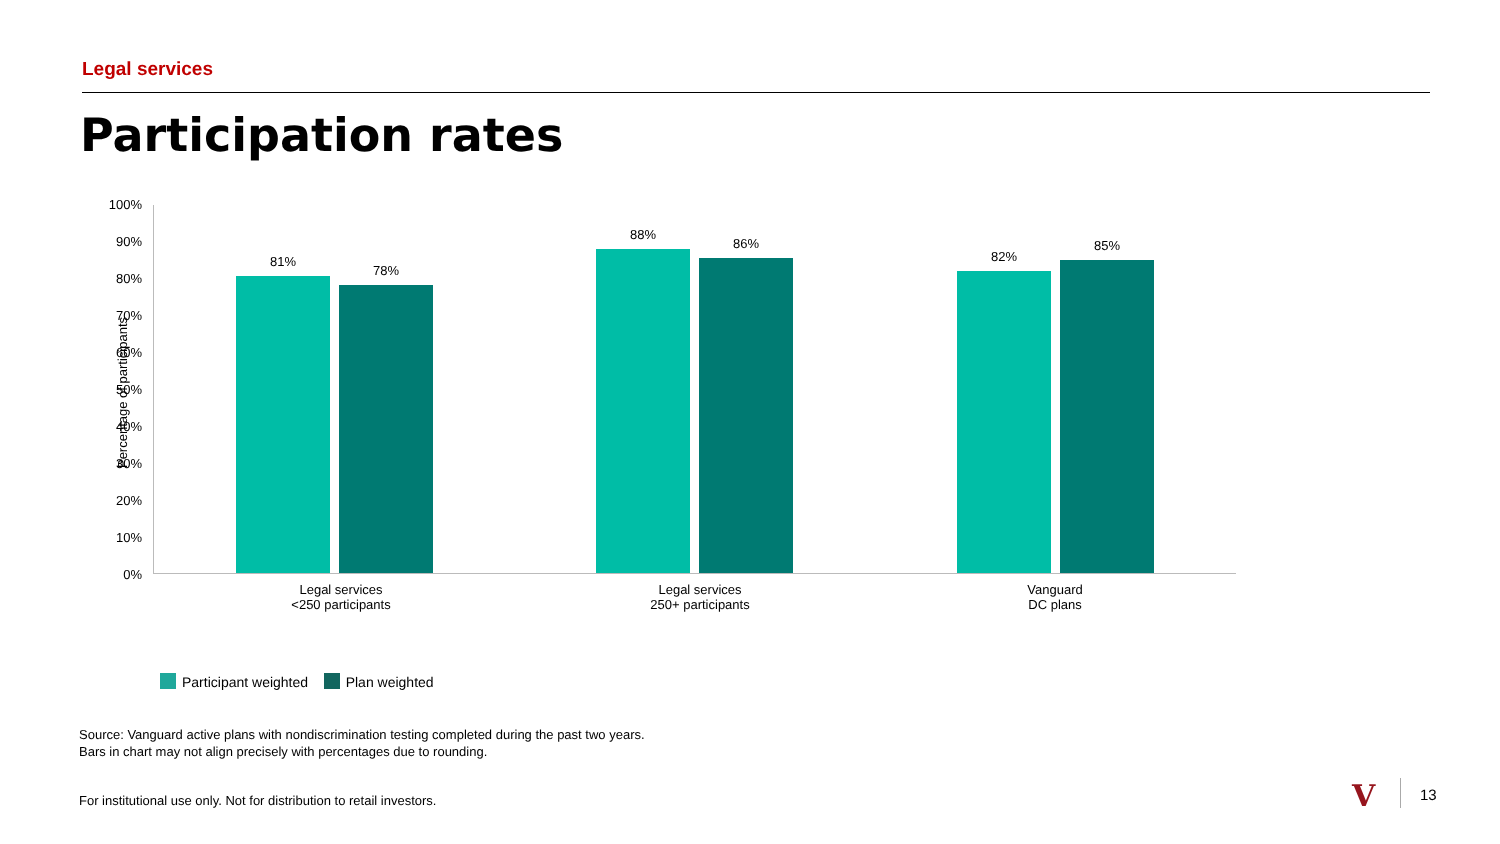Legal services
Participation rates
Percentage of participants
100%
90%
80%
70%
60%
50%
40%
30%
20%
10%
0%
81% 78% 88% 86% 82% 85%
Legal services
<250 participants
Legal services
250+ participants
Vanguard
DC plans
Participant weighted Plan weighted
Source: Vanguard active plans with nondiscrimination testing completed during the past two years.
Bars in chart may not align precisely with percentages due to rounding.
For institutional use only. Not for distribution to retail investors.
V 13